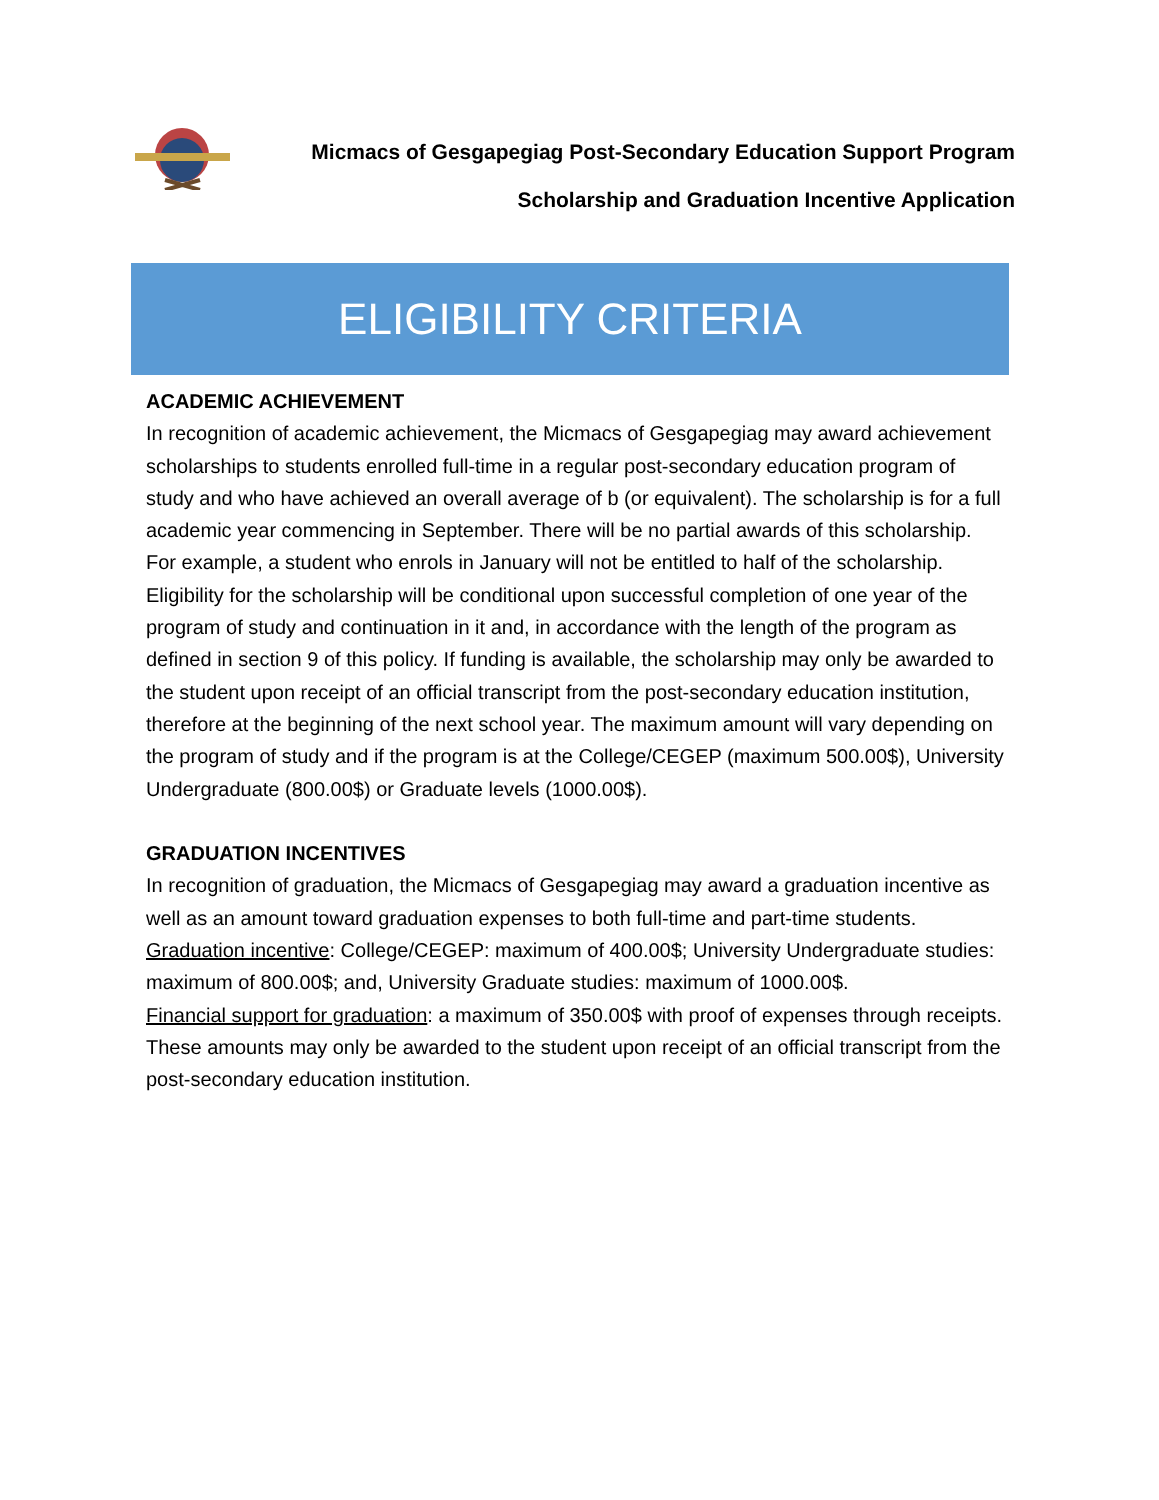Micmacs of Gesgapegiag Post-Secondary Education Support Program
Scholarship and Graduation Incentive Application
ELIGIBILITY CRITERIA
ACADEMIC ACHIEVEMENT
In recognition of academic achievement, the Micmacs of Gesgapegiag may award achievement scholarships to students enrolled full-time in a regular post-secondary education program of study and who have achieved an overall average of b (or equivalent). The scholarship is for a full academic year commencing in September. There will be no partial awards of this scholarship. For example, a student who enrols in January will not be entitled to half of the scholarship. Eligibility for the scholarship will be conditional upon successful completion of one year of the program of study and continuation in it and, in accordance with the length of the program as defined in section 9 of this policy. If funding is available, the scholarship may only be awarded to the student upon receipt of an official transcript from the post-secondary education institution, therefore at the beginning of the next school year. The maximum amount will vary depending on the program of study and if the program is at the College/CEGEP (maximum 500.00$), University Undergraduate (800.00$) or Graduate levels (1000.00$).
GRADUATION INCENTIVES
In recognition of graduation, the Micmacs of Gesgapegiag may award a graduation incentive as well as an amount toward graduation expenses to both full-time and part-time students.
Graduation incentive: College/CEGEP: maximum of 400.00$; University Undergraduate studies: maximum of 800.00$; and, University Graduate studies: maximum of 1000.00$.
Financial support for graduation: a maximum of 350.00$ with proof of expenses through receipts. These amounts may only be awarded to the student upon receipt of an official transcript from the post-secondary education institution.